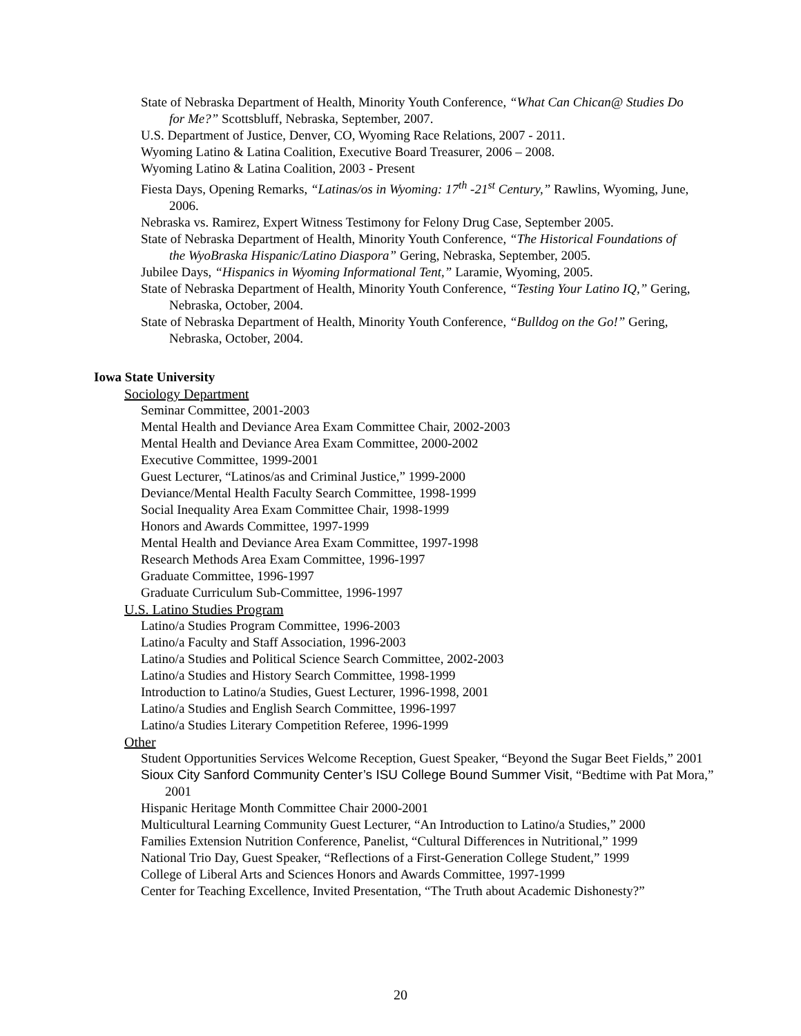State of Nebraska Department of Health, Minority Youth Conference, “What Can Chican@ Studies Do for Me?” Scottsbluff, Nebraska, September, 2007.
U.S. Department of Justice, Denver, CO, Wyoming Race Relations, 2007 - 2011.
Wyoming Latino & Latina Coalition, Executive Board Treasurer, 2006 – 2008.
Wyoming Latino & Latina Coalition, 2003 - Present
Fiesta Days, Opening Remarks, “Latinas/os in Wyoming: 17<sup>th</sup> -21<sup>st</sup> Century,” Rawlins, Wyoming, June, 2006.
Nebraska vs. Ramirez, Expert Witness Testimony for Felony Drug Case, September 2005.
State of Nebraska Department of Health, Minority Youth Conference, “The Historical Foundations of the WyoBraska Hispanic/Latino Diaspora” Gering, Nebraska, September, 2005.
Jubilee Days, “Hispanics in Wyoming Informational Tent,” Laramie, Wyoming, 2005.
State of Nebraska Department of Health, Minority Youth Conference, “Testing Your Latino IQ,” Gering, Nebraska, October, 2004.
State of Nebraska Department of Health, Minority Youth Conference, “Bulldog on the Go!” Gering, Nebraska, October, 2004.
Iowa State University
Sociology Department
Seminar Committee, 2001-2003
Mental Health and Deviance Area Exam Committee Chair, 2002-2003
Mental Health and Deviance Area Exam Committee, 2000-2002
Executive Committee, 1999-2001
Guest Lecturer, “Latinos/as and Criminal Justice,” 1999-2000
Deviance/Mental Health Faculty Search Committee, 1998-1999
Social Inequality Area Exam Committee Chair, 1998-1999
Honors and Awards Committee, 1997-1999
Mental Health and Deviance Area Exam Committee, 1997-1998
Research Methods Area Exam Committee, 1996-1997
Graduate Committee, 1996-1997
Graduate Curriculum Sub-Committee, 1996-1997
U.S. Latino Studies Program
Latino/a Studies Program Committee, 1996-2003
Latino/a Faculty and Staff Association, 1996-2003
Latino/a Studies and Political Science Search Committee, 2002-2003
Latino/a Studies and History Search Committee, 1998-1999
Introduction to Latino/a Studies, Guest Lecturer, 1996-1998, 2001
Latino/a Studies and English Search Committee, 1996-1997
Latino/a Studies Literary Competition Referee, 1996-1999
Other
Student Opportunities Services Welcome Reception, Guest Speaker, “Beyond the Sugar Beet Fields,” 2001
Sioux City Sanford Community Center’s ISU College Bound Summer Visit, “Bedtime with Pat Mora,” 2001
Hispanic Heritage Month Committee Chair 2000-2001
Multicultural Learning Community Guest Lecturer, “An Introduction to Latino/a Studies,” 2000
Families Extension Nutrition Conference, Panelist, “Cultural Differences in Nutritional,” 1999
National Trio Day, Guest Speaker, “Reflections of a First-Generation College Student,” 1999
College of Liberal Arts and Sciences Honors and Awards Committee, 1997-1999
Center for Teaching Excellence, Invited Presentation, “The Truth about Academic Dishonesty?”
20